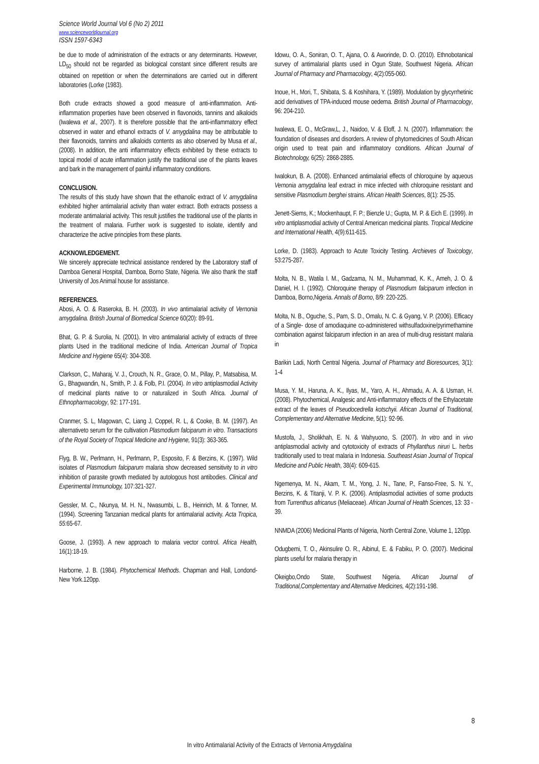Science World Journal Vol 6 (No 2) 2011
www.scienceworldjournal.org
ISSN 1597-6343
be due to mode of administration of the extracts or any determinants. However, LD<sub>50</sub> should not be regarded as biological constant since different results are obtained on repetition or when the determinations are carried out in different laboratories (Lorke (1983).
Both crude extracts showed a good measure of anti-inflammation. Anti-inflammation properties have been observed in flavonoids, tannins and alkaloids (Iwalewa et al., 2007). It is therefore possible that the anti-inflammatory effect observed in water and ethanol extracts of V. amygdalina may be attributable to their flavonoids, tannins and alkaloids contents as also observed by Musa et al., (2008). In addition, the anti inflammatory effects exhibited by these extracts to topical model of acute inflammation justify the traditional use of the plants leaves and bark in the management of painful inflammatory conditions.
CONCLUSION.
The results of this study have shown that the ethanolic extract of V. amygdalina exhibited higher antimalarial activity than water extract. Both extracts possess a moderate antimalarial activity. This result justifies the traditional use of the plants in the treatment of malaria. Further work is suggested to isolate, identify and characterize the active principles from these plants.
ACKNOWLEDGEMENT.
We sincerely appreciate technical assistance rendered by the Laboratory staff of Damboa General Hospital, Damboa, Borno State, Nigeria. We also thank the staff University of Jos Animal house for assistance.
REFERENCES.
Abosi, A. O. & Raseroka, B. H. (2003). In vivo antimalarial activity of Vernonia amygdalina. British Journal of Biomedical Science 60(20): 89-91.
Bhat, G. P. & Surolia, N. (2001). In vitro antimalarial activity of extracts of three plants Used in the traditional medicine of India. American Journal of Tropica Medicine and Hygiene 65(4): 304-308.
Clarkson, C., Maharaj, V. J., Crouch, N. R., Grace, O. M., Pillay, P., Matsabisa, M. G., Bhagwandin, N., Smith, P. J. & Folb, P.I. (2004). In vitro antiplasmodial Activity of medicinal plants native to or naturalized in South Africa. Journal of Ethnopharmacology, 92: 177-191.
Cranmer, S. L, Magowan, C, Liang J, Coppel, R. L, & Cooke, B. M. (1997). An alternativeto serum for the cultivation Plasmodium falciparum in vitro. Transactions of the Royal Society of Tropical Medicine and Hygiene, 91(3): 363-365.
Flyg, B. W., Perlmann, H., Perlmann, P., Esposito, F. & Berzins, K. (1997). Wild isolates of Plasmodium falciparum malaria show decreased sensitivity to in vitro inhibition of parasite growth mediated by autologous host antibodies. Clinical and Experimental Immunology, 107:321-327.
Gessler, M. C., Nkunya, M. H. N., Nwasumbi, L. B., Heinrich, M. & Tonner, M. (1994). Screening Tanzanian medical plants for antimalarial activity. Acta Tropica, 55:65-67.
Goose, J. (1993). A new approach to malaria vector control. Africa Health, 16(1):18-19.
Harborne, J. B. (1984). Phytochemical Methods. Chapman and Hall, Londond-New York.120pp.
Idowu, O. A., Soniran, O. T., Ajana, O. & Aworinde, D. O. (2010). Ethnobotanical survey of antimalarial plants used in Ogun State, Southwest Nigeria. African Journal of Pharmacy and Pharmacology, 4(2):055-060.
Inoue, H., Mori, T., Shibata, S. & Koshihara, Y. (1989). Modulation by glycyrrhetinic acid derivatives of TPA-induced mouse oedema. British Journal of Pharmacology, 96: 204-210.
Iwalewa, E. O., McGraw,L, J., Naidoo, V. & Eloff, J. N. (2007). Inflammation: the foundation of diseases and disorders. A review of phytomedicines of South African origin used to treat pain and inflammatory conditions. African Journal of Biotechnology, 6(25): 2868-2885.
Iwalokun, B. A. (2008). Enhanced antimalarial effects of chloroquine by aqueous Vernonia amygdalina leaf extract in mice infected with chloroquine resistant and sensitive Plasmodium berghei strains. African Health Sciences, 8(1): 25-35.
Jenett-Siems, K.; Mockenhaupt, F. P.; Bienzle U.; Gupta, M. P. & Eich E. (1999). In vitro antiplasmodial activity of Central American medicinal plants. Tropical Medicine and International Health, 4(9):611-615.
Lorke, D. (1983). Approach to Acute Toxicity Testing. Archieves of Toxicology, 53:275-287.
Molta, N. B., Watila I. M., Gadzama, N. M., Muhammad, K. K., Ameh, J. O. & Daniel, H. I. (1992). Chloroquine therapy of Plasmodium falciparum infection in Damboa, Borno,Nigeria. Annals of Borno, 8/9: 220-225.
Molta, N. B., Oguche, S., Pam, S. D., Omalu, N. C. & Gyang, V. P. (2006). Efficacy of a Single- dose of amodiaquine co-administered withsulfadoxine/pyrimethamine combination against falciparum infection in an area of multi-drug resistant malaria in
Barikin Ladi, North Central Nigeria. Journal of Pharmacy and Bioresources, 3(1): 1-4
Musa, Y. M., Haruna, A. K., Ilyas, M., Yaro, A. H., Ahmadu, A. A. & Usman, H. (2008). Phytochemical, Analgesic and Anti-inflammatory effects of the Ethylacetate extract of the leaves of Pseudocedrella kotschyii. African Journal of Traditional, Complementary and Alternative Medicine, 5(1): 92-96.
Mustofa, J., Sholikhah, E. N. & Wahyuono, S. (2007). In vitro and in vivo antiplasmodial activity and cytotoxicity of extracts of Phyllanthus niruri L. herbs traditionally used to treat malaria in Indonesia. Southeast Asian Journal of Tropical Medicine and Public Health, 38(4): 609-615.
Ngemenya, M. N., Akam, T. M., Yong, J. N., Tane, P., Fanso-Free, S. N. Y., Berzins, K. & Titanji, V. P. K. (2006). Antiplasmodial activities of some products from Turrenthus africanus (Meliaceae). African Journal of Health Sciences, 13: 33 - 39.
NNMDA (2006) Medicinal Plants of Nigeria, North Central Zone, Volume 1, 120pp.
Odugbemi, T. O., Akinsulire O. R., Aibinul, E. & Fabiku, P. O. (2007). Medicinal plants useful for malaria therapy in
Okeigbo,Ondo State, Southwest Nigeria. African Journal of Traditional,Complementary and Alternative Medicines, 4(2):191-198.
8
In vitro Antimalarial Activity of the Extracts of Vernonia Amygdalina